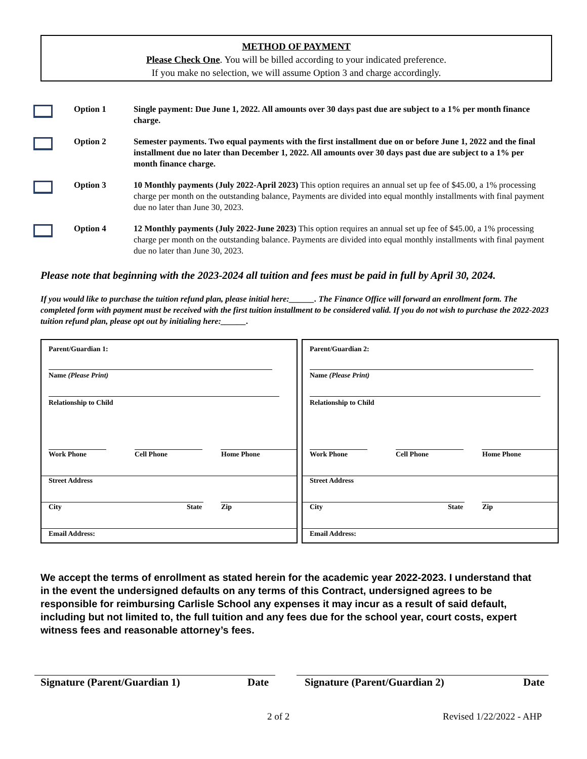METHOD OF PAYMENT
Please Check One. You will be billed according to your indicated preference.
If you make no selection, we will assume Option 3 and charge accordingly.
Option 1 Single payment: Due June 1, 2022. All amounts over 30 days past due are subject to a 1% per month finance charge.
Option 2 Semester payments. Two equal payments with the first installment due on or before June 1, 2022 and the final installment due no later than December 1, 2022. All amounts over 30 days past due are subject to a 1% per month finance charge.
Option 3 10 Monthly payments (July 2022-April 2023) This option requires an annual set up fee of $45.00, a 1% processing charge per month on the outstanding balance, Payments are divided into equal monthly installments with final payment due no later than June 30, 2023.
Option 4 12 Monthly payments (July 2022-June 2023) This option requires an annual set up fee of $45.00, a 1% processing charge per month on the outstanding balance. Payments are divided into equal monthly installments with final payment due no later than June 30, 2023.
Please note that beginning with the 2023-2024 all tuition and fees must be paid in full by April 30, 2024.
If you would like to purchase the tuition refund plan, please initial here:______. The Finance Office will forward an enrollment form. The completed form with payment must be received with the first tuition installment to be considered valid. If you do not wish to purchase the 2022-2023 tuition refund plan, please opt out by initialing here:______.
Parent/Guardian 1:
Name (Please Print)
Relationship to Child
Work Phone Cell Phone Home Phone
Street Address
City State Zip
Email Address:
Parent/Guardian 2:
Name (Please Print)
Relationship to Child
Work Phone Cell Phone Home Phone
Street Address
City State Zip
Email Address:
We accept the terms of enrollment as stated herein for the academic year 2022-2023. I understand that in the event the undersigned defaults on any terms of this Contract, undersigned agrees to be responsible for reimbursing Carlisle School any expenses it may incur as a result of said default, including but not limited to, the full tuition and any fees due for the school year, court costs, expert witness fees and reasonable attorney’s fees.
Signature (Parent/Guardian 1) Date Signature (Parent/Guardian 2) Date
2 of 2 Revised 1/22/2022 - AHP